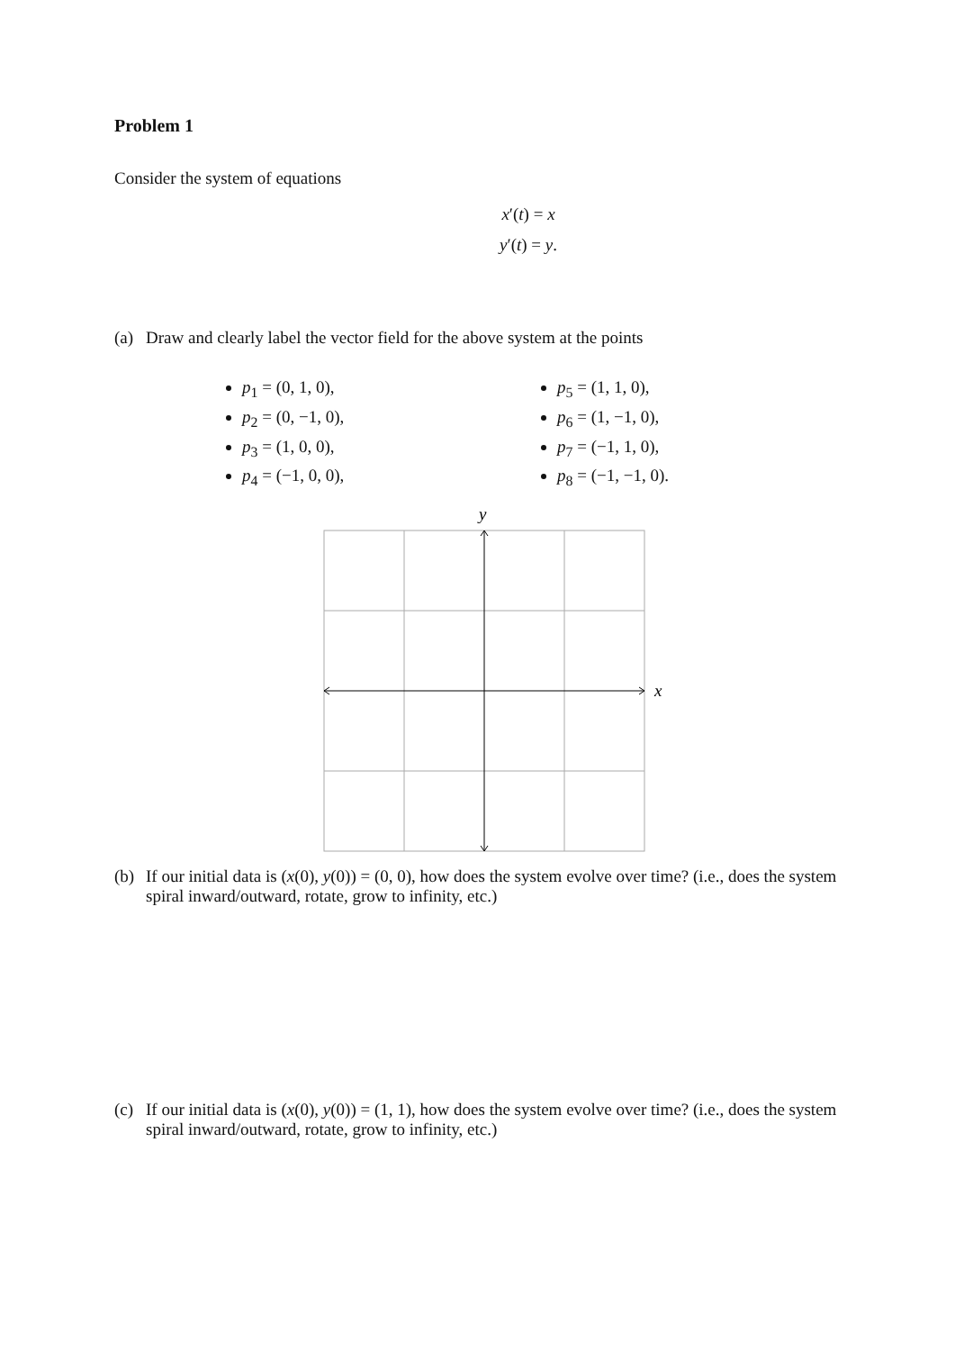Problem 1
Consider the system of equations
x′(t) = x
y′(t) = y.
(a) Draw and clearly label the vector field for the above system at the points
p<sub>1</sub> = (0, 1, 0),
p<sub>2</sub> = (0, −1, 0),
p<sub>3</sub> = (1, 0, 0),
p<sub>4</sub> = (−1, 0, 0),
p<sub>5</sub> = (1, 1, 0),
p<sub>6</sub> = (1, −1, 0),
p<sub>7</sub> = (−1, 1, 0),
p<sub>8</sub> = (−1, −1, 0).
y
x
(b) If our initial data is (x(0), y(0)) = (0, 0), how does the system evolve over time? (i.e., does the system spiral inward/outward, rotate, grow to infinity, etc.)
(c) If our initial data is (x(0), y(0)) = (1, 1), how does the system evolve over time? (i.e., does the system spiral inward/outward, rotate, grow to infinity, etc.)